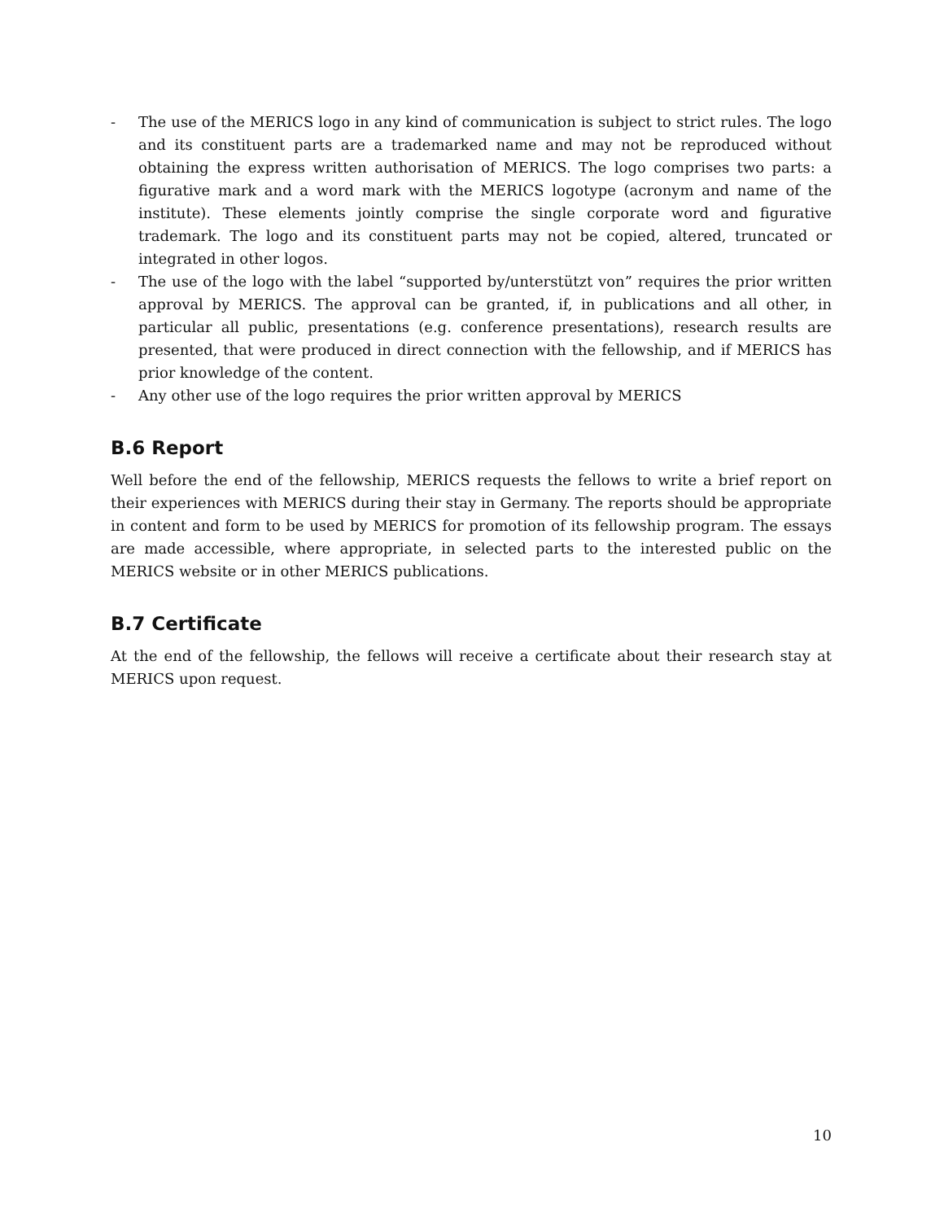- The use of the MERICS logo in any kind of communication is subject to strict rules. The logo and its constituent parts are a trademarked name and may not be reproduced without obtaining the express written authorisation of MERICS. The logo comprises two parts: a figurative mark and a word mark with the MERICS logotype (acronym and name of the institute). These elements jointly comprise the single corporate word and figurative trademark. The logo and its constituent parts may not be copied, altered, truncated or integrated in other logos.
- The use of the logo with the label “supported by/unterstützt von” requires the prior written approval by MERICS. The approval can be granted, if, in publications and all other, in particular all public, presentations (e.g. conference presentations), research results are presented, that were produced in direct connection with the fellowship, and if MERICS has prior knowledge of the content.
- Any other use of the logo requires the prior written approval by MERICS
B.6 Report
Well before the end of the fellowship, MERICS requests the fellows to write a brief report on their experiences with MERICS during their stay in Germany. The reports should be appropriate in content and form to be used by MERICS for promotion of its fellowship program. The essays are made accessible, where appropriate, in selected parts to the interested public on the MERICS website or in other MERICS publications.
B.7 Certificate
At the end of the fellowship, the fellows will receive a certificate about their research stay at MERICS upon request.
10